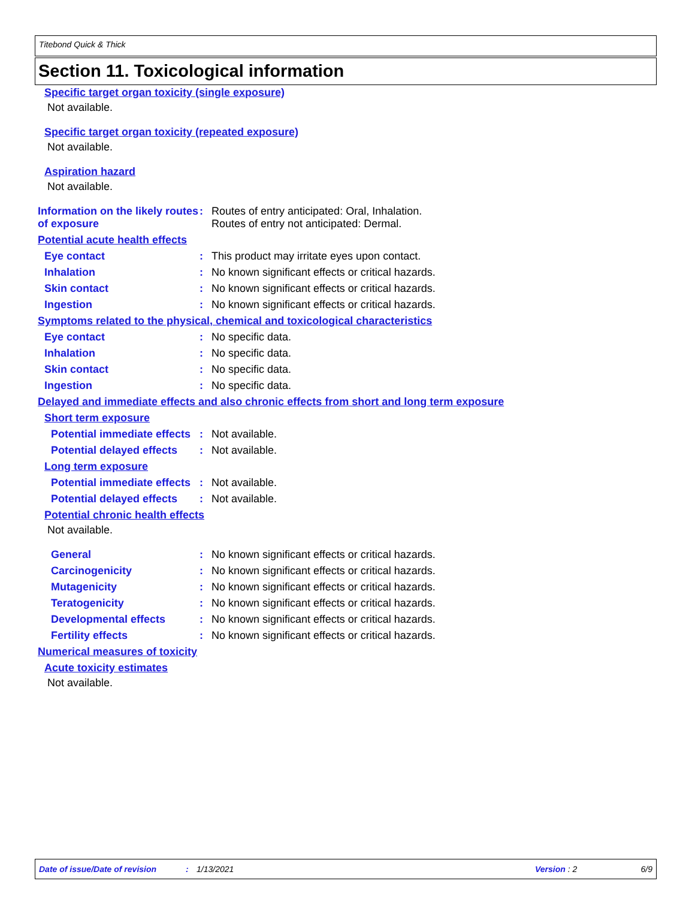Titebond Quick & Thick
Section 11. Toxicological information
Specific target organ toxicity (single exposure)
Not available.
Specific target organ toxicity (repeated exposure)
Not available.
Aspiration hazard
Not available.
Information on the likely routes of exposure
: Routes of entry anticipated: Oral, Inhalation.
Routes of entry not anticipated: Dermal.
Potential acute health effects
Eye contact : This product may irritate eyes upon contact.
Inhalation : No known significant effects or critical hazards.
Skin contact : No known significant effects or critical hazards.
Ingestion : No known significant effects or critical hazards.
Symptoms related to the physical, chemical and toxicological characteristics
Eye contact : No specific data.
Inhalation : No specific data.
Skin contact : No specific data.
Ingestion : No specific data.
Delayed and immediate effects and also chronic effects from short and long term exposure
Short term exposure
Potential immediate effects
: Not available.
Potential delayed effects : Not available.
Long term exposure
Potential immediate effects
: Not available.
Potential delayed effects : Not available.
Potential chronic health effects
Not available.
General : No known significant effects or critical hazards.
Carcinogenicity : No known significant effects or critical hazards.
Mutagenicity : No known significant effects or critical hazards.
Teratogenicity : No known significant effects or critical hazards.
Developmental effects : No known significant effects or critical hazards.
Fertility effects : No known significant effects or critical hazards.
Numerical measures of toxicity
Acute toxicity estimates
Not available.
Date of issue/Date of revision: 1/13/2021 Version : 2 6/9